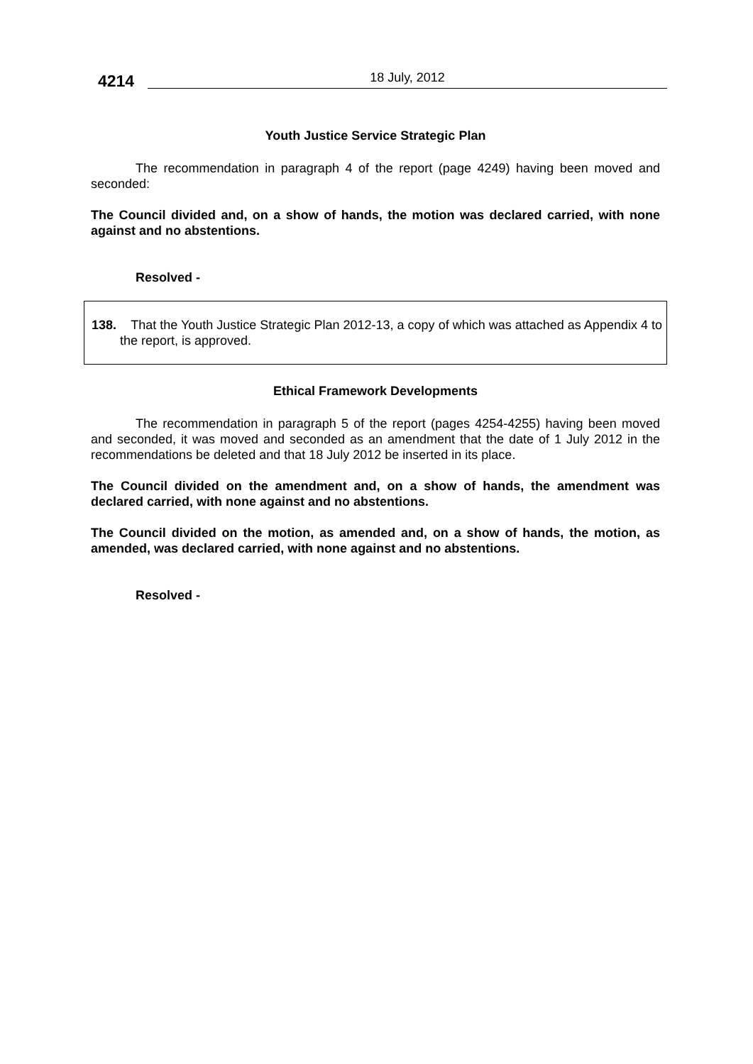4214
18 July, 2012
Youth Justice Service Strategic Plan
The recommendation in paragraph 4 of the report (page 4249) having been moved and seconded:
The Council divided and, on a show of hands, the motion was declared carried, with none against and no abstentions.
Resolved -
138. That the Youth Justice Strategic Plan 2012-13, a copy of which was attached as Appendix 4 to the report, is approved.
Ethical Framework Developments
The recommendation in paragraph 5 of the report (pages 4254-4255) having been moved and seconded, it was moved and seconded as an amendment that the date of 1 July 2012 in the recommendations be deleted and that 18 July 2012 be inserted in its place.
The Council divided on the amendment and, on a show of hands, the amendment was declared carried, with none against and no abstentions.
The Council divided on the motion, as amended and, on a show of hands, the motion, as amended, was declared carried, with none against and no abstentions.
Resolved -